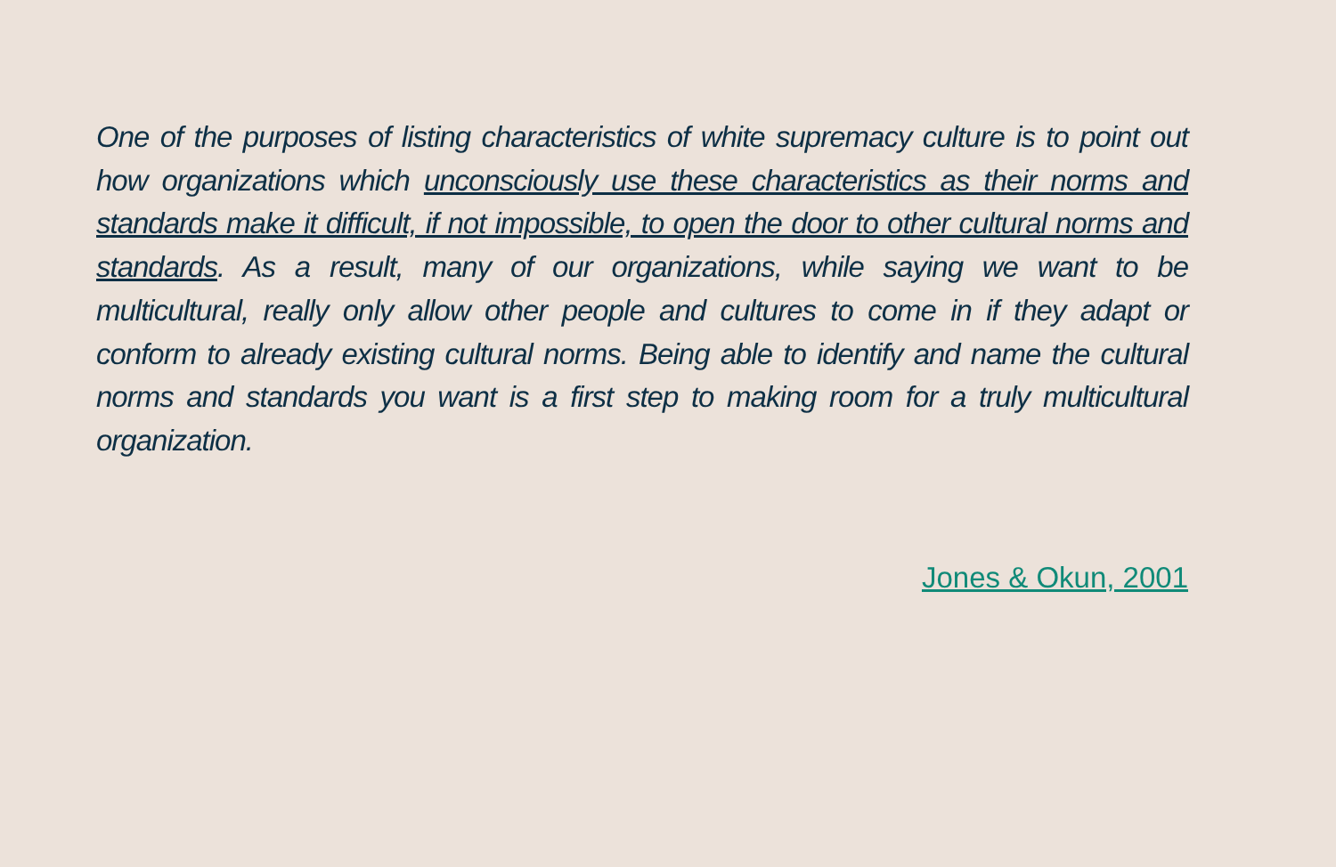One of the purposes of listing characteristics of white supremacy culture is to point out how organizations which unconsciously use these characteristics as their norms and standards make it difficult, if not impossible, to open the door to other cultural norms and standards. As a result, many of our organizations, while saying we want to be multicultural, really only allow other people and cultures to come in if they adapt or conform to already existing cultural norms. Being able to identify and name the cultural norms and standards you want is a first step to making room for a truly multicultural organization.
Jones & Okun, 2001